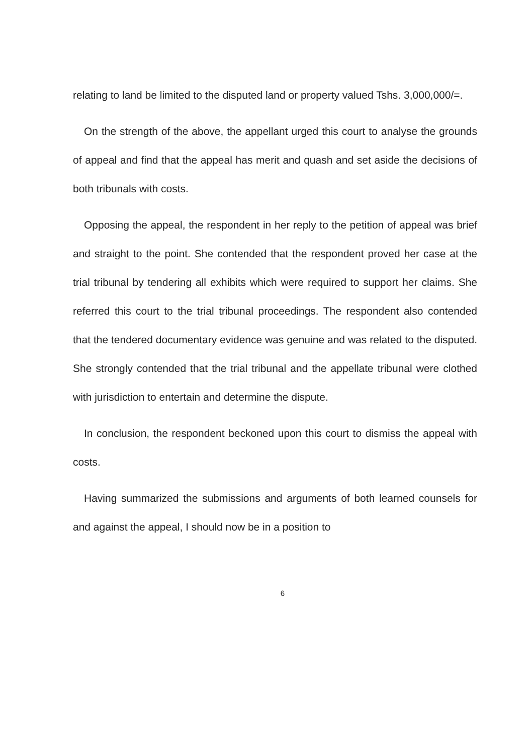relating to land be limited to the disputed land or property valued Tshs. 3,000,000/=.
On the strength of the above, the appellant urged this court to analyse the grounds of appeal and find that the appeal has merit and quash and set aside the decisions of both tribunals with costs.
Opposing the appeal, the respondent in her reply to the petition of appeal was brief and straight to the point. She contended that the respondent proved her case at the trial tribunal by tendering all exhibits which were required to support her claims. She referred this court to the trial tribunal proceedings. The respondent also contended that the tendered documentary evidence was genuine and was related to the disputed. She strongly contended that the trial tribunal and the appellate tribunal were clothed with jurisdiction to entertain and determine the dispute.
In conclusion, the respondent beckoned upon this court to dismiss the appeal with costs.
Having summarized the submissions and arguments of both learned counsels for and against the appeal, I should now be in a position to
6